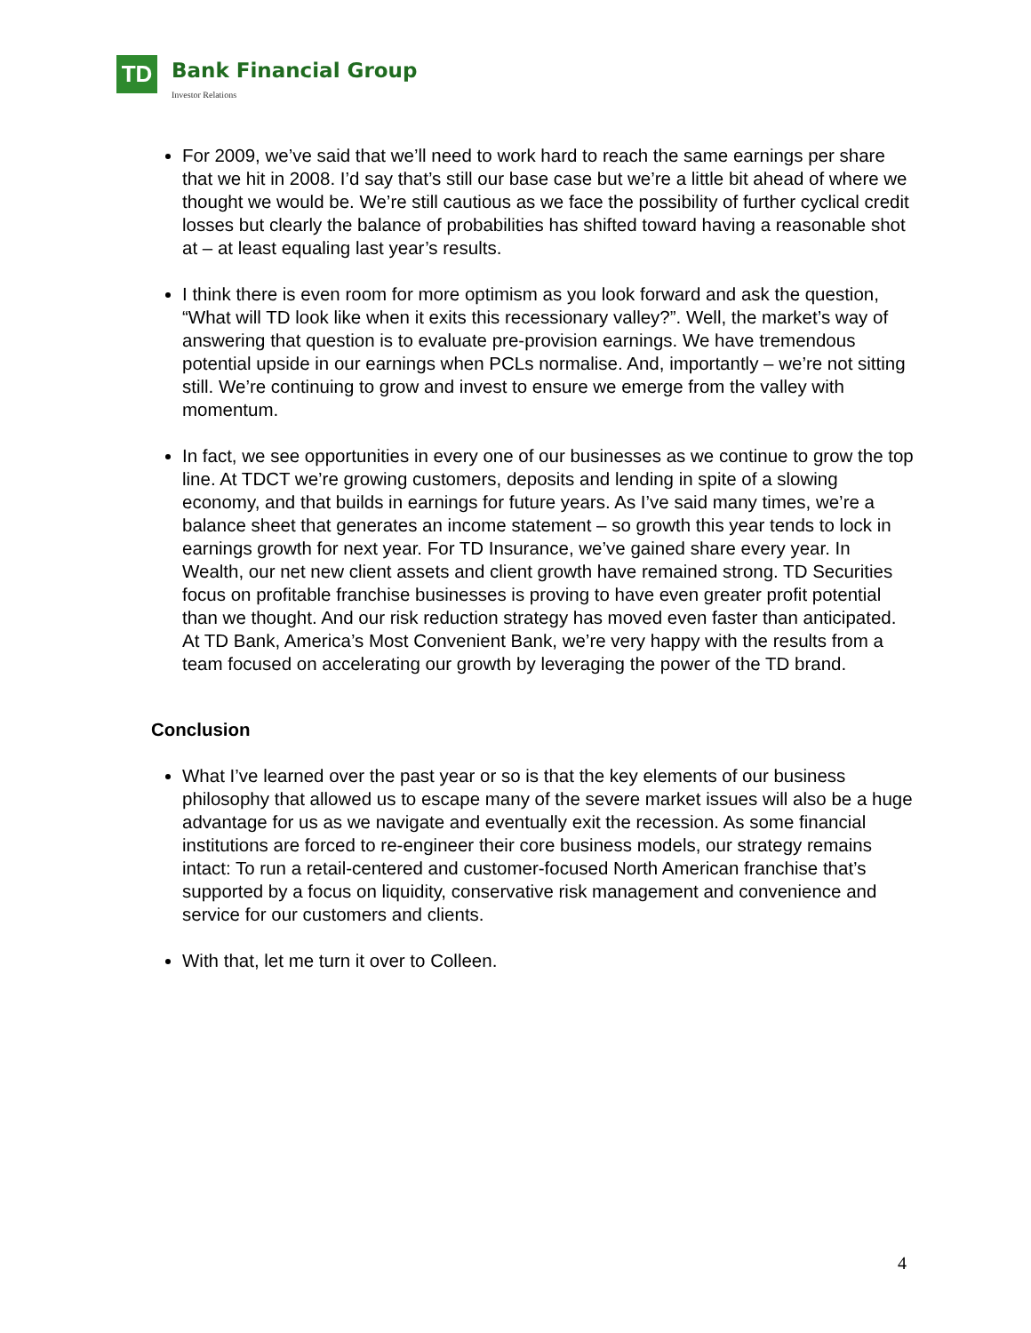TD Bank Financial Group
Investor Relations
For 2009, we’ve said that we’ll need to work hard to reach the same earnings per share that we hit in 2008. I’d say that’s still our base case but we’re a little bit ahead of where we thought we would be. We’re still cautious as we face the possibility of further cyclical credit losses but clearly the balance of probabilities has shifted toward having a reasonable shot at – at least equaling last year’s results.
I think there is even room for more optimism as you look forward and ask the question, “What will TD look like when it exits this recessionary valley?”. Well, the market’s way of answering that question is to evaluate pre-provision earnings. We have tremendous potential upside in our earnings when PCLs normalise. And, importantly – we’re not sitting still. We’re continuing to grow and invest to ensure we emerge from the valley with momentum.
In fact, we see opportunities in every one of our businesses as we continue to grow the top line. At TDCT we’re growing customers, deposits and lending in spite of a slowing economy, and that builds in earnings for future years. As I’ve said many times, we’re a balance sheet that generates an income statement – so growth this year tends to lock in earnings growth for next year. For TD Insurance, we’ve gained share every year. In Wealth, our net new client assets and client growth have remained strong. TD Securities focus on profitable franchise businesses is proving to have even greater profit potential than we thought. And our risk reduction strategy has moved even faster than anticipated. At TD Bank, America’s Most Convenient Bank, we’re very happy with the results from a team focused on accelerating our growth by leveraging the power of the TD brand.
Conclusion
What I’ve learned over the past year or so is that the key elements of our business philosophy that allowed us to escape many of the severe market issues will also be a huge advantage for us as we navigate and eventually exit the recession. As some financial institutions are forced to re-engineer their core business models, our strategy remains intact: To run a retail-centered and customer-focused North American franchise that’s supported by a focus on liquidity, conservative risk management and convenience and service for our customers and clients.
With that, let me turn it over to Colleen.
4